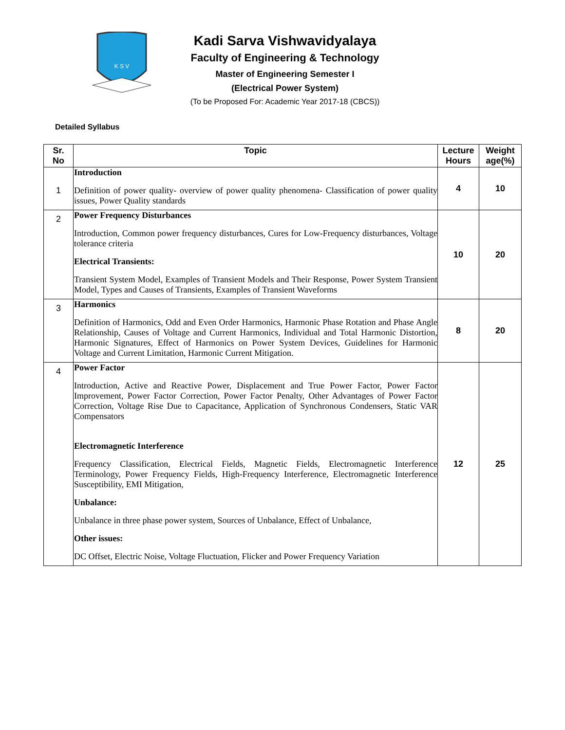K S V
Kadi Sarva Vishwavidyalaya
Faculty of Engineering & Technology
Master of Engineering Semester I
(Electrical Power System)
(To be Proposed For: Academic Year 2017-18 (CBCS))
Detailed Syllabus
| Sr. No | Topic | Lecture Hours | Weight age(%) |
| --- | --- | --- | --- |
| 1 | Introduction Definition of power quality- overview of power quality phenomena- Classification of power quality issues, Power Quality standards | 4 | 10 |
| 2 | Power Frequency Disturbances Introduction, Common power frequency disturbances, Cures for Low-Frequency disturbances, Voltage tolerance criteria Electrical Transients: Transient System Model, Examples of Transient Models and Their Response, Power System Transient Model, Types and Causes of Transients, Examples of Transient Waveforms | 10 | 20 |
| 3 | Harmonics Definition of Harmonics, Odd and Even Order Harmonics, Harmonic Phase Rotation and Phase Angle Relationship, Causes of Voltage and Current Harmonics, Individual and Total Harmonic Distortion, Harmonic Signatures, Effect of Harmonics on Power System Devices, Guidelines for Harmonic Voltage and Current Limitation, Harmonic Current Mitigation. | 8 | 20 |
| 4 | Power Factor Introduction, Active and Reactive Power, Displacement and True Power Factor, Power Factor Improvement, Power Factor Correction, Power Factor Penalty, Other Advantages of Power Factor Correction, Voltage Rise Due to Capacitance, Application of Synchronous Condensers, Static VAR Compensators Electromagnetic Interference Frequency Classification, Electrical Fields, Magnetic Fields, Electromagnetic Interference Terminology, Power Frequency Fields, High-Frequency Interference, Electromagnetic Interference Susceptibility, EMI Mitigation, Unbalance: Unbalance in three phase power system, Sources of Unbalance, Effect of Unbalance, Other issues: DC Offset, Electric Noise, Voltage Fluctuation, Flicker and Power Frequency Variation | 12 | 25 |